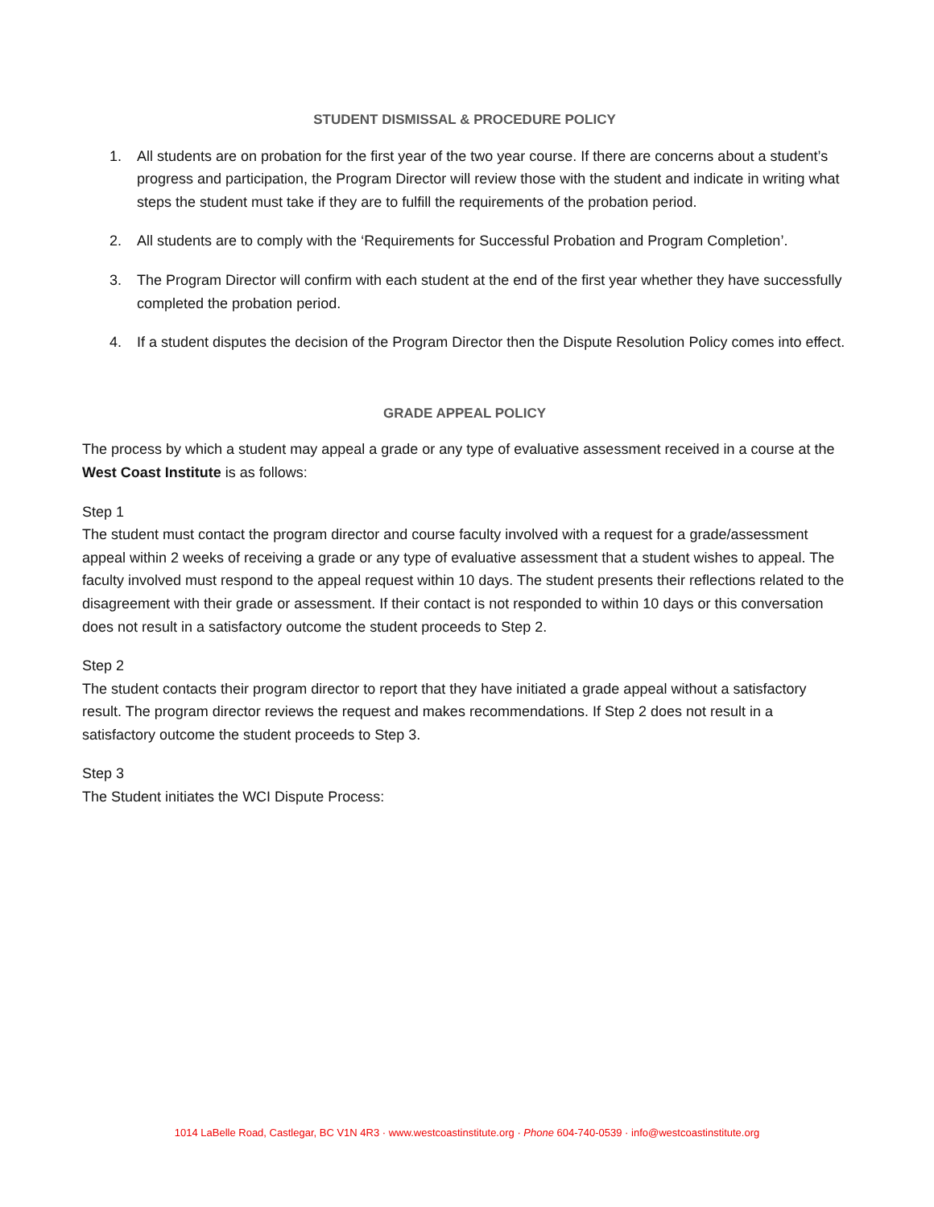STUDENT DISMISSAL & PROCEDURE POLICY
1. All students are on probation for the first year of the two year course. If there are concerns about a student’s progress and participation, the Program Director will review those with the student and indicate in writing what steps the student must take if they are to fulfill the requirements of the probation period.
2. All students are to comply with the ‘Requirements for Successful Probation and Program Completion’.
3. The Program Director will confirm with each student at the end of the first year whether they have successfully completed the probation period.
4. If a student disputes the decision of the Program Director then the Dispute Resolution Policy comes into effect.
GRADE APPEAL POLICY
The process by which a student may appeal a grade or any type of evaluative assessment received in a course at the West Coast Institute is as follows:
Step 1
The student must contact the program director and course faculty involved with a request for a grade/assessment appeal within 2 weeks of receiving a grade or any type of evaluative assessment that a student wishes to appeal. The faculty involved must respond to the appeal request within 10 days. The student presents their reflections related to the disagreement with their grade or assessment. If their contact is not responded to within 10 days or this conversation does not result in a satisfactory outcome the student proceeds to Step 2.
Step 2
The student contacts their program director to report that they have initiated a grade appeal without a satisfactory result. The program director reviews the request and makes recommendations. If Step 2 does not result in a satisfactory outcome the student proceeds to Step 3.
Step 3
The Student initiates the WCI Dispute Process:
1014 LaBelle Road, Castlegar, BC V1N 4R3 · www.westcoastinstitute.org · Phone 604-740-0539 · info@westcoastinstitute.org